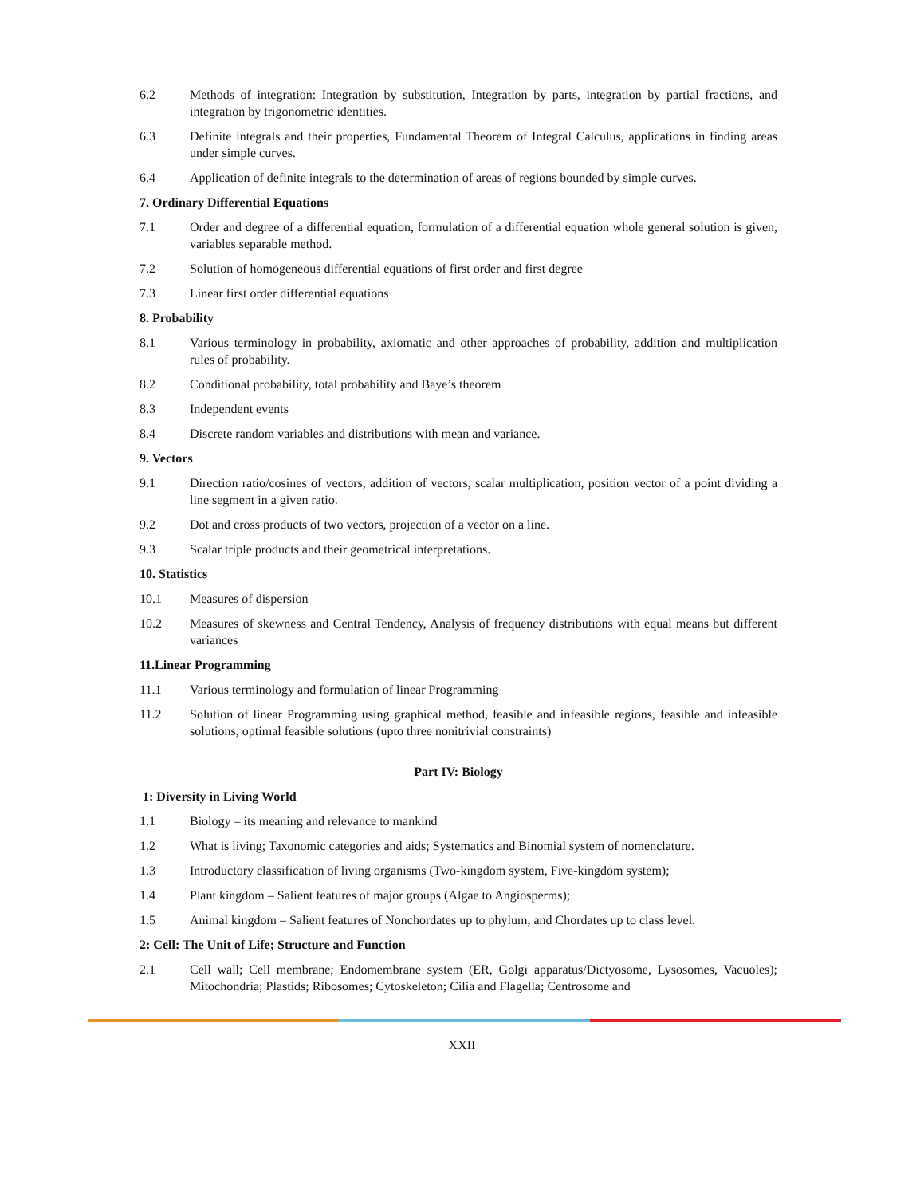6.2 Methods of integration: Integration by substitution, Integration by parts, integration by partial fractions, and integration by trigonometric identities.
6.3 Definite integrals and their properties, Fundamental Theorem of Integral Calculus, applications in finding areas under simple curves.
6.4 Application of definite integrals to the determination of areas of regions bounded by simple curves.
7. Ordinary Differential Equations
7.1 Order and degree of a differential equation, formulation of a differential equation whole general solution is given, variables separable method.
7.2 Solution of homogeneous differential equations of first order and first degree
7.3 Linear first order differential equations
8. Probability
8.1 Various terminology in probability, axiomatic and other approaches of probability, addition and multiplication rules of probability.
8.2 Conditional probability, total probability and Baye’s theorem
8.3 Independent events
8.4 Discrete random variables and distributions with mean and variance.
9. Vectors
9.1 Direction ratio/cosines of vectors, addition of vectors, scalar multiplication, position vector of a point dividing a line segment in a given ratio.
9.2 Dot and cross products of two vectors, projection of a vector on a line.
9.3 Scalar triple products and their geometrical interpretations.
10. Statistics
10.1 Measures of dispersion
10.2 Measures of skewness and Central Tendency, Analysis of frequency distributions with equal means but different variances
11.Linear Programming
11.1 Various terminology and formulation of linear Programming
11.2 Solution of linear Programming using graphical method, feasible and infeasible regions, feasible and infeasible solutions, optimal feasible solutions (upto three nonitrivial constraints)
Part IV: Biology
1: Diversity in Living World
1.1 Biology – its meaning and relevance to mankind
1.2 What is living; Taxonomic categories and aids; Systematics and Binomial system of nomenclature.
1.3 Introductory classification of living organisms (Two-kingdom system, Five-kingdom system);
1.4 Plant kingdom – Salient features of major groups (Algae to Angiosperms);
1.5 Animal kingdom – Salient features of Nonchordates up to phylum, and Chordates up to class level.
2: Cell: The Unit of Life; Structure and Function
2.1 Cell wall; Cell membrane; Endomembrane system (ER, Golgi apparatus/Dictyosome, Lysosomes, Vacuoles); Mitochondria; Plastids; Ribosomes; Cytoskeleton; Cilia and Flagella; Centrosome and
XXII